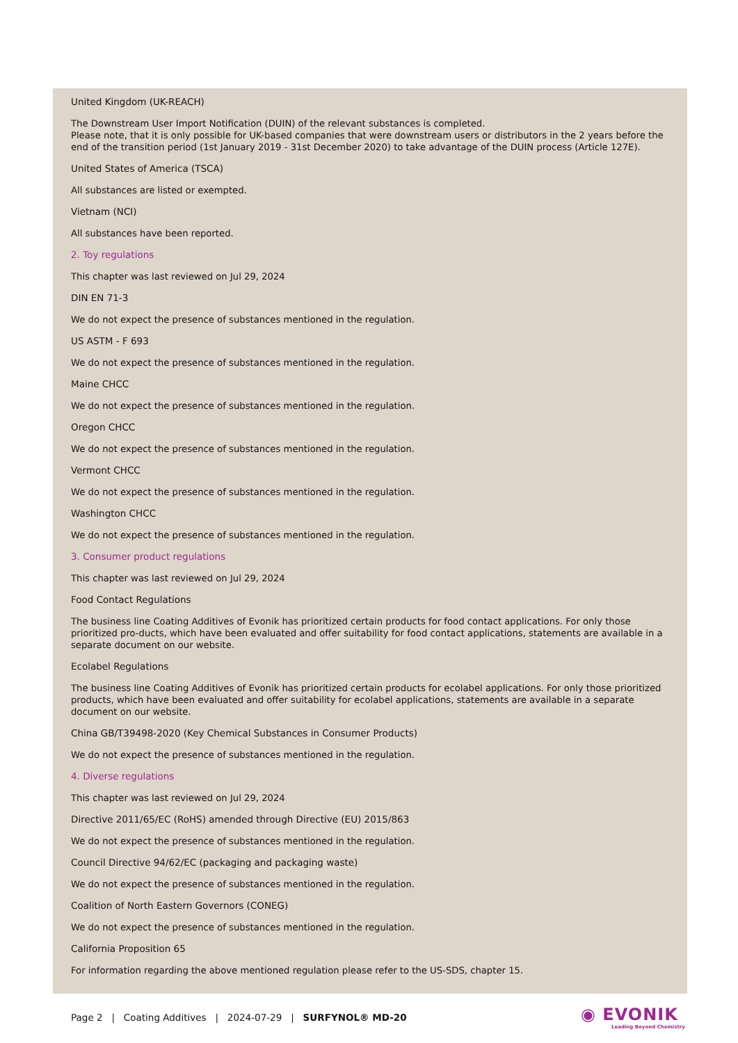United Kingdom (UK-REACH)
The Downstream User Import Notification (DUIN) of the relevant substances is completed.
Please note, that it is only possible for UK-based companies that were downstream users or distributors in the 2 years before the end of the transition period (1st January 2019 - 31st December 2020) to take advantage of the DUIN process (Article 127E).
United States of America (TSCA)
All substances are listed or exempted.
Vietnam (NCI)
All substances have been reported.
2. Toy regulations
This chapter was last reviewed on Jul 29, 2024
DIN EN 71-3
We do not expect the presence of substances mentioned in the regulation.
US ASTM - F 693
We do not expect the presence of substances mentioned in the regulation.
Maine CHCC
We do not expect the presence of substances mentioned in the regulation.
Oregon CHCC
We do not expect the presence of substances mentioned in the regulation.
Vermont CHCC
We do not expect the presence of substances mentioned in the regulation.
Washington CHCC
We do not expect the presence of substances mentioned in the regulation.
3. Consumer product regulations
This chapter was last reviewed on Jul 29, 2024
Food Contact Regulations
The business line Coating Additives of Evonik has prioritized certain products for food contact applications. For only those prioritized pro-ducts, which have been evaluated and offer suitability for food contact applications, statements are available in a separate document on our website.
Ecolabel Regulations
The business line Coating Additives of Evonik has prioritized certain products for ecolabel applications. For only those prioritized products, which have been evaluated and offer suitability for ecolabel applications, statements are available in a separate document on our website.
China GB/T39498-2020 (Key Chemical Substances in Consumer Products)
We do not expect the presence of substances mentioned in the regulation.
4. Diverse regulations
This chapter was last reviewed on Jul 29, 2024
Directive 2011/65/EC (RoHS) amended through Directive (EU) 2015/863
We do not expect the presence of substances mentioned in the regulation.
Council Directive 94/62/EC (packaging and packaging waste)
We do not expect the presence of substances mentioned in the regulation.
Coalition of North Eastern Governors (CONEG)
We do not expect the presence of substances mentioned in the regulation.
California Proposition 65
For information regarding the above mentioned regulation please refer to the US-SDS, chapter 15.
Page 2 | Coating Additives | 2024-07-29 | SURFYNOL® MD-20
◉ EVONIK
Leading Beyond Chemistry